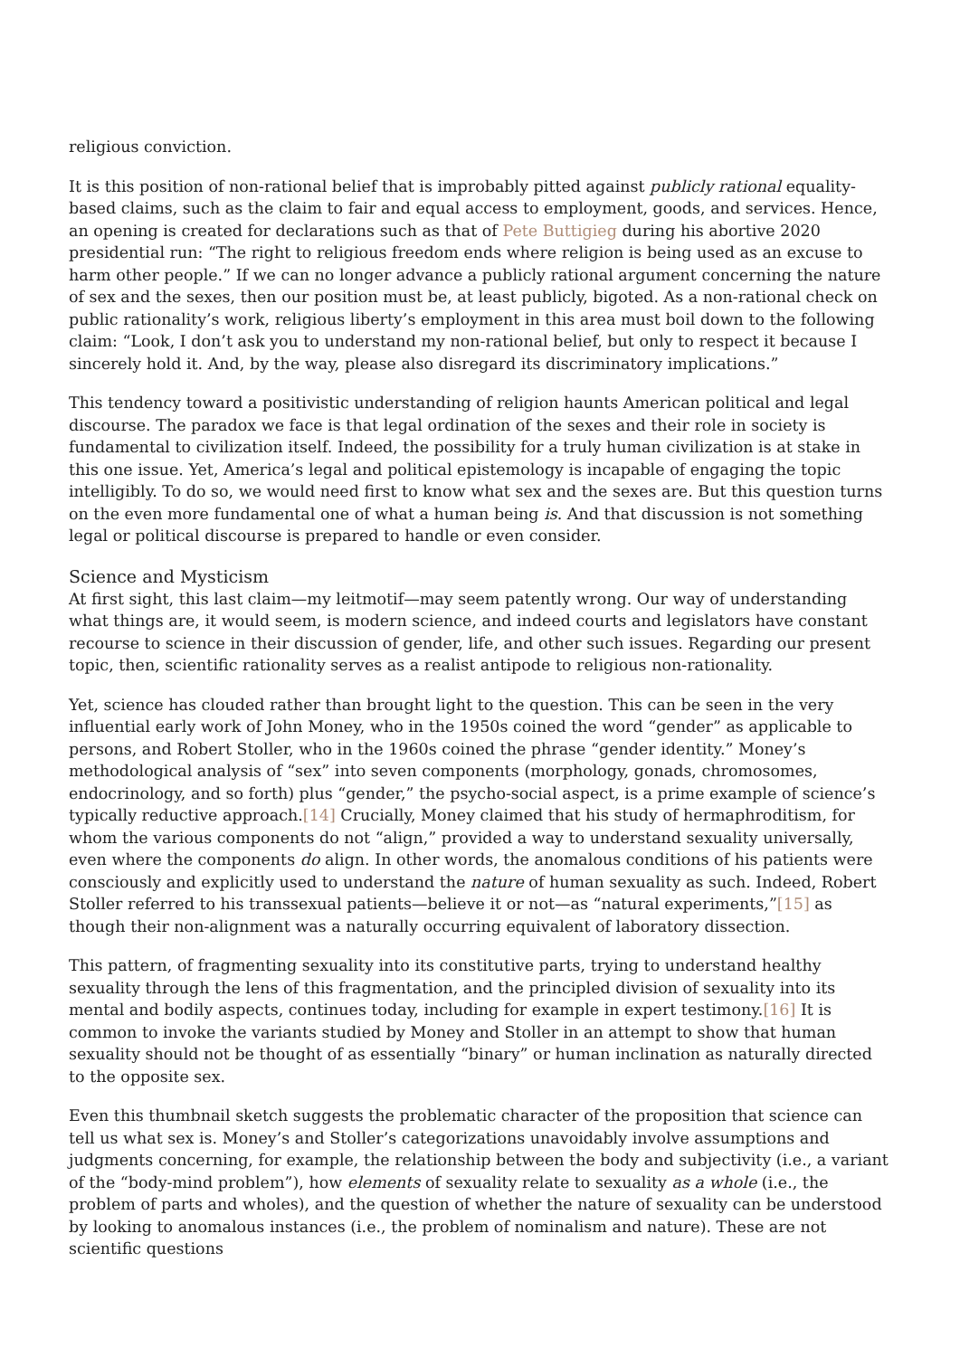religious conviction.
It is this position of non-rational belief that is improbably pitted against publicly rational equality-based claims, such as the claim to fair and equal access to employment, goods, and services. Hence, an opening is created for declarations such as that of Pete Buttigieg during his abortive 2020 presidential run: “The right to religious freedom ends where religion is being used as an excuse to harm other people.” If we can no longer advance a publicly rational argument concerning the nature of sex and the sexes, then our position must be, at least publicly, bigoted. As a non-rational check on public rationality’s work, religious liberty’s employment in this area must boil down to the following claim: “Look, I don’t ask you to understand my non-rational belief, but only to respect it because I sincerely hold it. And, by the way, please also disregard its discriminatory implications.”
This tendency toward a positivistic understanding of religion haunts American political and legal discourse. The paradox we face is that legal ordination of the sexes and their role in society is fundamental to civilization itself. Indeed, the possibility for a truly human civilization is at stake in this one issue. Yet, America’s legal and political epistemology is incapable of engaging the topic intelligibly. To do so, we would need first to know what sex and the sexes are. But this question turns on the even more fundamental one of what a human being is. And that discussion is not something legal or political discourse is prepared to handle or even consider.
Science and Mysticism
At first sight, this last claim—my leitmotif—may seem patently wrong. Our way of understanding what things are, it would seem, is modern science, and indeed courts and legislators have constant recourse to science in their discussion of gender, life, and other such issues. Regarding our present topic, then, scientific rationality serves as a realist antipode to religious non-rationality.
Yet, science has clouded rather than brought light to the question. This can be seen in the very influential early work of John Money, who in the 1950s coined the word “gender” as applicable to persons, and Robert Stoller, who in the 1960s coined the phrase “gender identity.” Money’s methodological analysis of “sex” into seven components (morphology, gonads, chromosomes, endocrinology, and so forth) plus “gender,” the psycho-social aspect, is a prime example of science’s typically reductive approach.[14] Crucially, Money claimed that his study of hermaphroditism, for whom the various components do not “align,” provided a way to understand sexuality universally, even where the components do align. In other words, the anomalous conditions of his patients were consciously and explicitly used to understand the nature of human sexuality as such. Indeed, Robert Stoller referred to his transsexual patients—believe it or not—as “natural experiments,”[15] as though their non-alignment was a naturally occurring equivalent of laboratory dissection.
This pattern, of fragmenting sexuality into its constitutive parts, trying to understand healthy sexuality through the lens of this fragmentation, and the principled division of sexuality into its mental and bodily aspects, continues today, including for example in expert testimony.[16] It is common to invoke the variants studied by Money and Stoller in an attempt to show that human sexuality should not be thought of as essentially “binary” or human inclination as naturally directed to the opposite sex.
Even this thumbnail sketch suggests the problematic character of the proposition that science can tell us what sex is. Money’s and Stoller’s categorizations unavoidably involve assumptions and judgments concerning, for example, the relationship between the body and subjectivity (i.e., a variant of the “body-mind problem”), how elements of sexuality relate to sexuality as a whole (i.e., the problem of parts and wholes), and the question of whether the nature of sexuality can be understood by looking to anomalous instances (i.e., the problem of nominalism and nature). These are not scientific questions